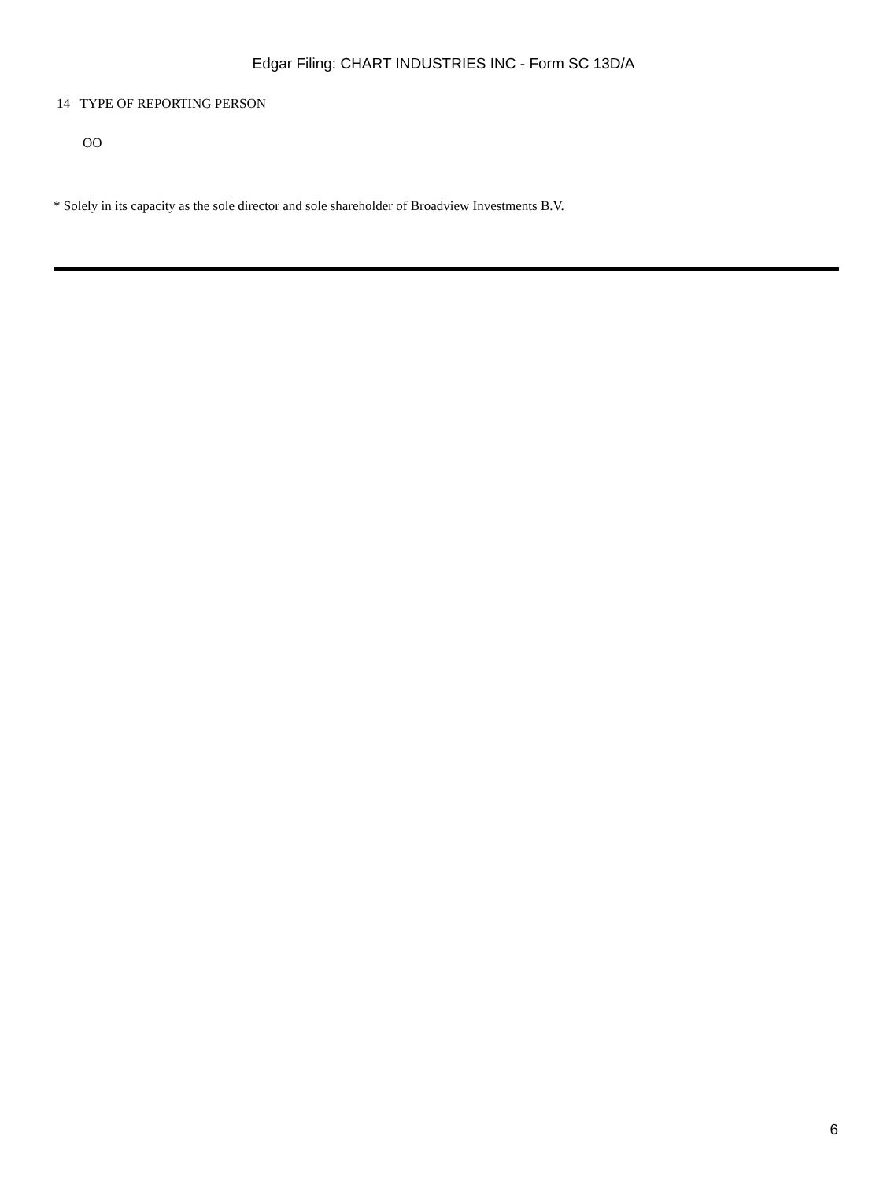Edgar Filing: CHART INDUSTRIES INC - Form SC 13D/A
14 TYPE OF REPORTING PERSON
OO
* Solely in its capacity as the sole director and sole shareholder of Broadview Investments B.V.
6